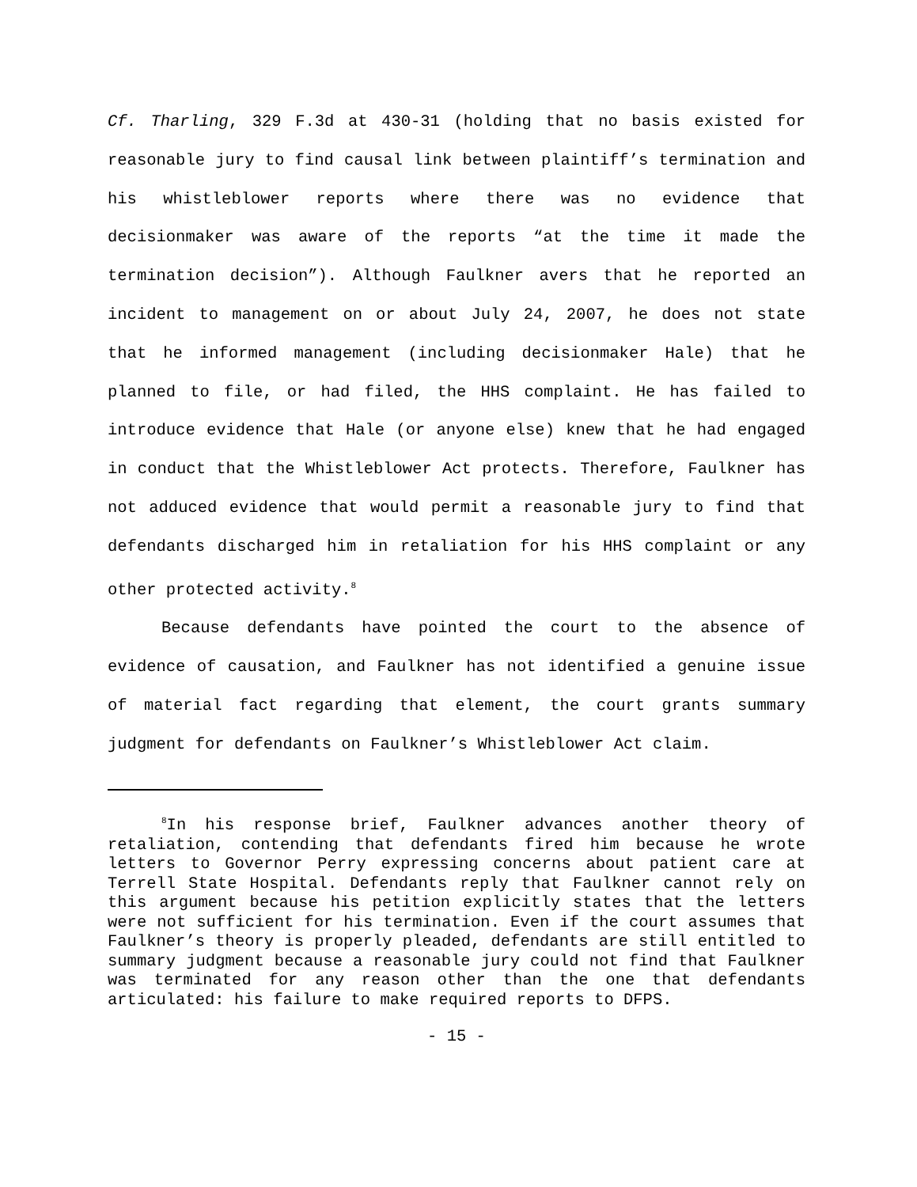Cf. Tharling, 329 F.3d at 430-31 (holding that no basis existed for reasonable jury to find causal link between plaintiff’s termination and his whistleblower reports where there was no evidence that decisionmaker was aware of the reports “at the time it made the termination decision”). Although Faulkner avers that he reported an incident to management on or about July 24, 2007, he does not state that he informed management (including decisionmaker Hale) that he planned to file, or had filed, the HHS complaint. He has failed to introduce evidence that Hale (or anyone else) knew that he had engaged in conduct that the Whistleblower Act protects. Therefore, Faulkner has not adduced evidence that would permit a reasonable jury to find that defendants discharged him in retaliation for his HHS complaint or any other protected activity.<sup>8</sup>
Because defendants have pointed the court to the absence of evidence of causation, and Faulkner has not identified a genuine issue of material fact regarding that element, the court grants summary judgment for defendants on Faulkner’s Whistleblower Act claim.
<sup>8</sup> In his response brief, Faulkner advances another theory of retaliation, contending that defendants fired him because he wrote letters to Governor Perry expressing concerns about patient care at Terrell State Hospital. Defendants reply that Faulkner cannot rely on this argument because his petition explicitly states that the letters were not sufficient for his termination. Even if the court assumes that Faulkner’s theory is properly pleaded, defendants are still entitled to summary judgment because a reasonable jury could not find that Faulkner was terminated for any reason other than the one that defendants articulated: his failure to make required reports to DFPS.
- 15 -